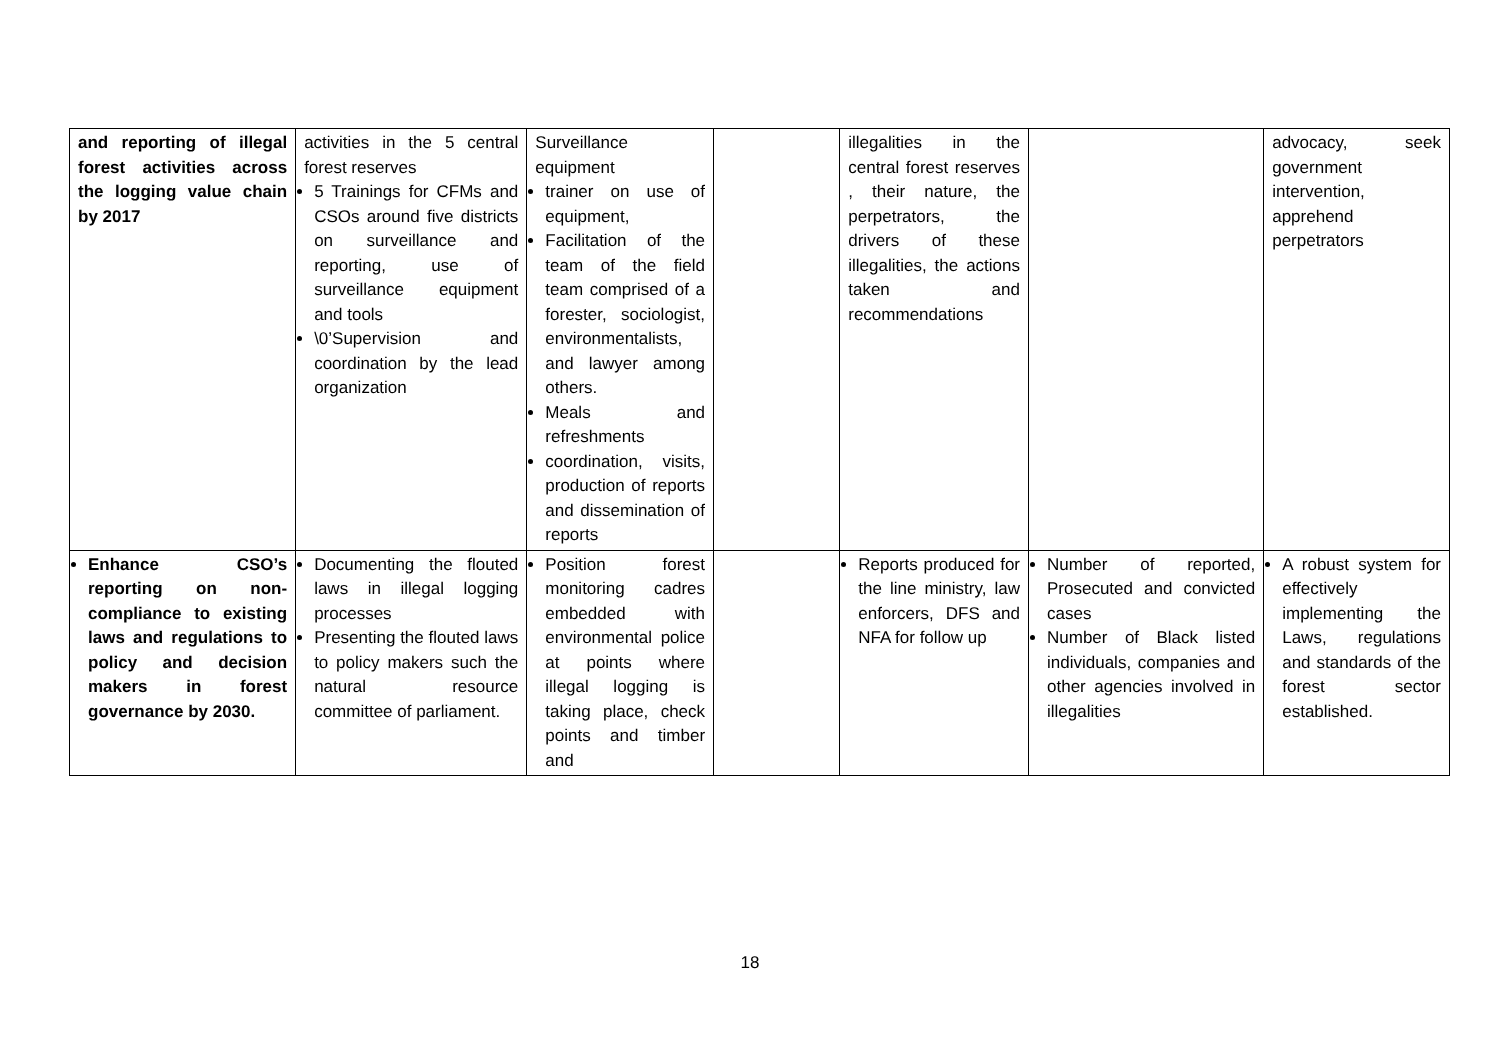| and reporting of illegal forest activities across the logging value chain by 2017 | activities in the 5 central forest reserves 5 Trainings for CFMs and CSOs around five districts on surveillance and reporting, use of surveillance equipment and tools \0’Supervision and coordination by the lead organization | Surveillance equipment trainer on use of equipment, Facilitation of the team of the field team comprised of a forester, sociologist, environmentalists, and lawyer among others. Meals and refreshments coordination, visits, production of reports and dissemination of reports | | illegalities in the central forest reserves , their nature, the perpetrators, the drivers of these illegalities, the actions taken and recommendations | | advocacy, seek government intervention, apprehend perpetrators |
| Enhance CSO’s reporting on non-compliance to existing laws and regulations to policy and decision makers in forest governance by 2030. | Documenting the flouted laws in illegal logging processes Presenting the flouted laws to policy makers such the natural resource committee of parliament. | Position forest monitoring cadres embedded with environmental police at points where illegal logging is taking place, check points and timber and | | Reports produced for the line ministry, law enforcers, DFS and NFA for follow up | Number of reported, Prosecuted and convicted cases Number of Black listed individuals, companies and other agencies involved in illegalities | A robust system for effectively implementing the Laws, regulations and standards of the forest sector established. |
18